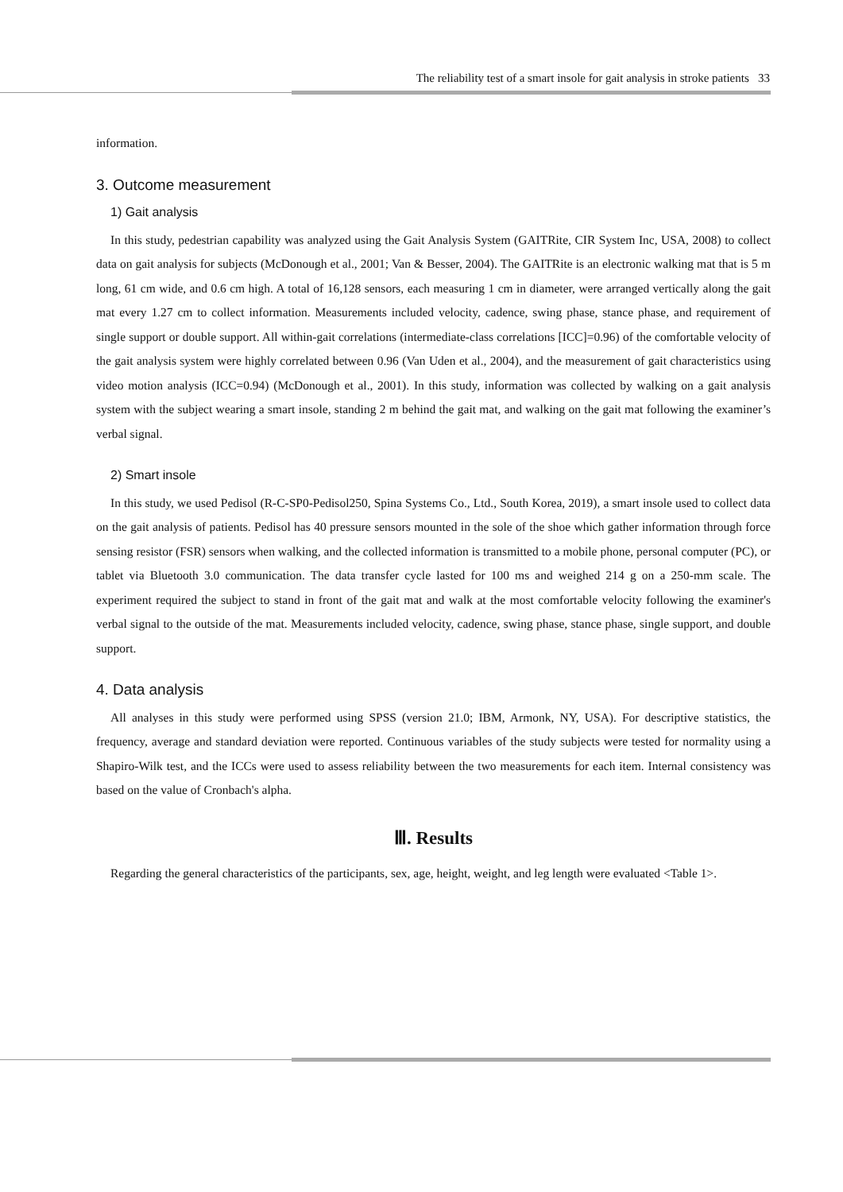The reliability test of a smart insole for gait analysis in stroke patients 33
information.
3. Outcome measurement
1) Gait analysis
In this study, pedestrian capability was analyzed using the Gait Analysis System (GAITRite, CIR System Inc, USA, 2008) to collect data on gait analysis for subjects (McDonough et al., 2001; Van & Besser, 2004). The GAITRite is an electronic walking mat that is 5 m long, 61 cm wide, and 0.6 cm high. A total of 16,128 sensors, each measuring 1 cm in diameter, were arranged vertically along the gait mat every 1.27 cm to collect information. Measurements included velocity, cadence, swing phase, stance phase, and requirement of single support or double support. All within-gait correlations (intermediate-class correlations [ICC]=0.96) of the comfortable velocity of the gait analysis system were highly correlated between 0.96 (Van Uden et al., 2004), and the measurement of gait characteristics using video motion analysis (ICC=0.94) (McDonough et al., 2001). In this study, information was collected by walking on a gait analysis system with the subject wearing a smart insole, standing 2 m behind the gait mat, and walking on the gait mat following the examiner’s verbal signal.
2) Smart insole
In this study, we used Pedisol (R-C-SP0-Pedisol250, Spina Systems Co., Ltd., South Korea, 2019), a smart insole used to collect data on the gait analysis of patients. Pedisol has 40 pressure sensors mounted in the sole of the shoe which gather information through force sensing resistor (FSR) sensors when walking, and the collected information is transmitted to a mobile phone, personal computer (PC), or tablet via Bluetooth 3.0 communication. The data transfer cycle lasted for 100 ms and weighed 214 g on a 250-mm scale. The experiment required the subject to stand in front of the gait mat and walk at the most comfortable velocity following the examiner's verbal signal to the outside of the mat. Measurements included velocity, cadence, swing phase, stance phase, single support, and double support.
4. Data analysis
All analyses in this study were performed using SPSS (version 21.0; IBM, Armonk, NY, USA). For descriptive statistics, the frequency, average and standard deviation were reported. Continuous variables of the study subjects were tested for normality using a Shapiro-Wilk test, and the ICCs were used to assess reliability between the two measurements for each item. Internal consistency was based on the value of Cronbach's alpha.
Ⅲ. Results
Regarding the general characteristics of the participants, sex, age, height, weight, and leg length were evaluated <Table 1>.